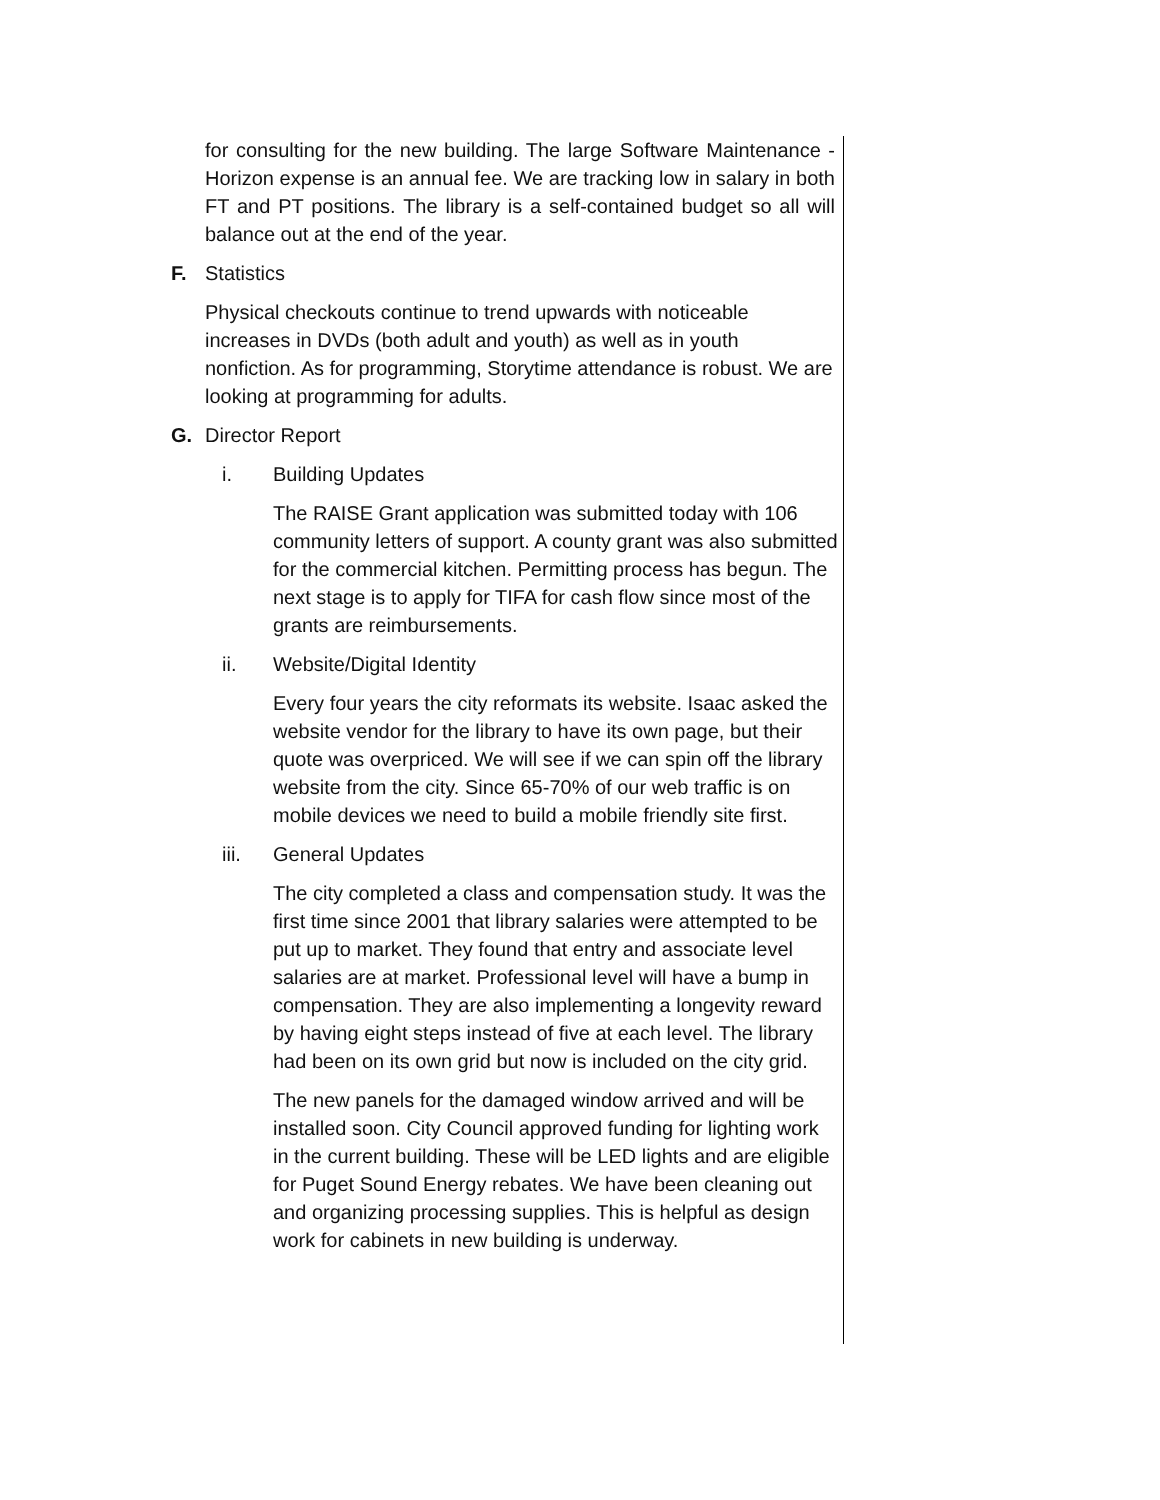for consulting for the new building. The large Software Maintenance - Horizon expense is an annual fee. We are tracking low in salary in both FT and PT positions. The library is a self-contained budget so all will balance out at the end of the year.
F. Statistics
Physical checkouts continue to trend upwards with noticeable increases in DVDs (both adult and youth) as well as in youth nonfiction. As for programming, Storytime attendance is robust. We are looking at programming for adults.
G. Director Report
i. Building Updates
The RAISE Grant application was submitted today with 106 community letters of support. A county grant was also submitted for the commercial kitchen. Permitting process has begun. The next stage is to apply for TIFA for cash flow since most of the grants are reimbursements.
ii. Website/Digital Identity
Every four years the city reformats its website. Isaac asked the website vendor for the library to have its own page, but their quote was overpriced. We will see if we can spin off the library website from the city. Since 65-70% of our web traffic is on mobile devices we need to build a mobile friendly site first.
iii. General Updates
The city completed a class and compensation study. It was the first time since 2001 that library salaries were attempted to be put up to market. They found that entry and associate level salaries are at market. Professional level will have a bump in compensation. They are also implementing a longevity reward by having eight steps instead of five at each level. The library had been on its own grid but now is included on the city grid.
The new panels for the damaged window arrived and will be installed soon. City Council approved funding for lighting work in the current building. These will be LED lights and are eligible for Puget Sound Energy rebates. We have been cleaning out and organizing processing supplies. This is helpful as design work for cabinets in new building is underway.